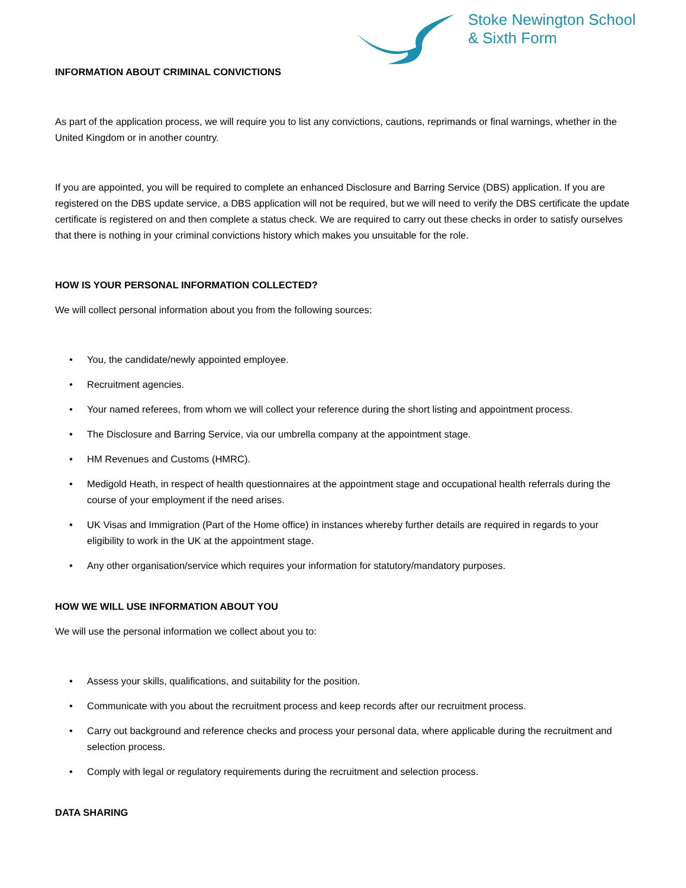Stoke Newington School
& Sixth Form
INFORMATION ABOUT CRIMINAL CONVICTIONS
As part of the application process, we will require you to list any convictions, cautions, reprimands or final warnings, whether in the United Kingdom or in another country.
If you are appointed, you will be required to complete an enhanced Disclosure and Barring Service (DBS) application. If you are registered on the DBS update service, a DBS application will not be required, but we will need to verify the DBS certificate the update certificate is registered on and then complete a status check. We are required to carry out these checks in order to satisfy ourselves that there is nothing in your criminal convictions history which makes you unsuitable for the role.
HOW IS YOUR PERSONAL INFORMATION COLLECTED?
We will collect personal information about you from the following sources:
• You, the candidate/newly appointed employee.
• Recruitment agencies.
• Your named referees, from whom we will collect your reference during the short listing and appointment process.
• The Disclosure and Barring Service, via our umbrella company at the appointment stage.
• HM Revenues and Customs (HMRC).
• Medigold Heath, in respect of health questionnaires at the appointment stage and occupational health referrals during the course of your employment if the need arises.
• UK Visas and Immigration (Part of the Home office) in instances whereby further details are required in regards to your eligibility to work in the UK at the appointment stage.
• Any other organisation/service which requires your information for statutory/mandatory purposes.
HOW WE WILL USE INFORMATION ABOUT YOU
We will use the personal information we collect about you to:
• Assess your skills, qualifications, and suitability for the position.
• Communicate with you about the recruitment process and keep records after our recruitment process.
• Carry out background and reference checks and process your personal data, where applicable during the recruitment and selection process.
• Comply with legal or regulatory requirements during the recruitment and selection process.
DATA SHARING